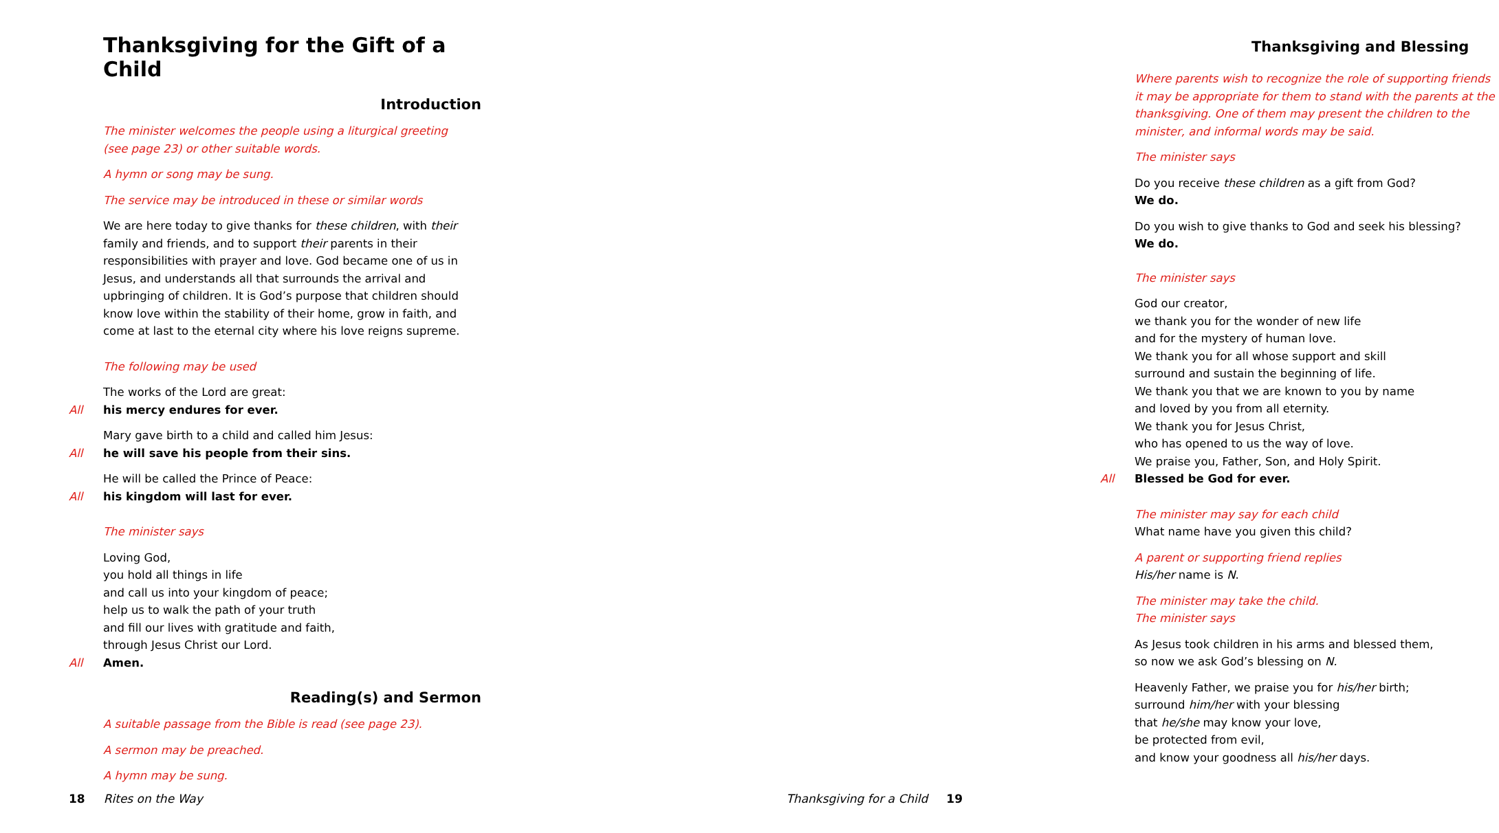Thanksgiving for the Gift of a Child
Introduction
The minister welcomes the people using a liturgical greeting
(see page 23) or other suitable words.
A hymn or song may be sung.
The service may be introduced in these or similar words
We are here today to give thanks for these children, with their family and friends, and to support their parents in their responsibilities with prayer and love. God became one of us in Jesus, and understands all that surrounds the arrival and upbringing of children. It is God’s purpose that children should know love within the stability of their home, grow in faith, and come at last to the eternal city where his love reigns supreme.
The following may be used
The works of the Lord are great:
All his mercy endures for ever.
Mary gave birth to a child and called him Jesus:
All he will save his people from their sins.
He will be called the Prince of Peace:
All his kingdom will last for ever.
The minister says
Loving God,
you hold all things in life
and call us into your kingdom of peace;
help us to walk the path of your truth
and fill our lives with gratitude and faith,
through Jesus Christ our Lord.
All Amen.
Reading(s) and Sermon
A suitable passage from the Bible is read (see page 23).
A sermon may be preached.
A hymn may be sung.
18 Rites on the Way
Thanksgiving and Blessing
Where parents wish to recognize the role of supporting friends it may be appropriate for them to stand with the parents at the thanksgiving. One of them may present the children to the minister, and informal words may be said.
The minister says
Do you receive these children as a gift from God?
We do.
Do you wish to give thanks to God and seek his blessing?
We do.
The minister says
God our creator,
we thank you for the wonder of new life
and for the mystery of human love.
We thank you for all whose support and skill
surround and sustain the beginning of life.
We thank you that we are known to you by name
and loved by you from all eternity.
We thank you for Jesus Christ,
who has opened to us the way of love.
We praise you, Father, Son, and Holy Spirit.
All Blessed be God for ever.
The minister may say for each child
What name have you given this child?
A parent or supporting friend replies
His/her name is N.
The minister may take the child.
The minister says
As Jesus took children in his arms and blessed them,
so now we ask God’s blessing on N.
Heavenly Father, we praise you for his/her birth;
surround him/her with your blessing
that he/she may know your love,
be protected from evil,
and know your goodness all his/her days.
Thanksgiving for a Child 19